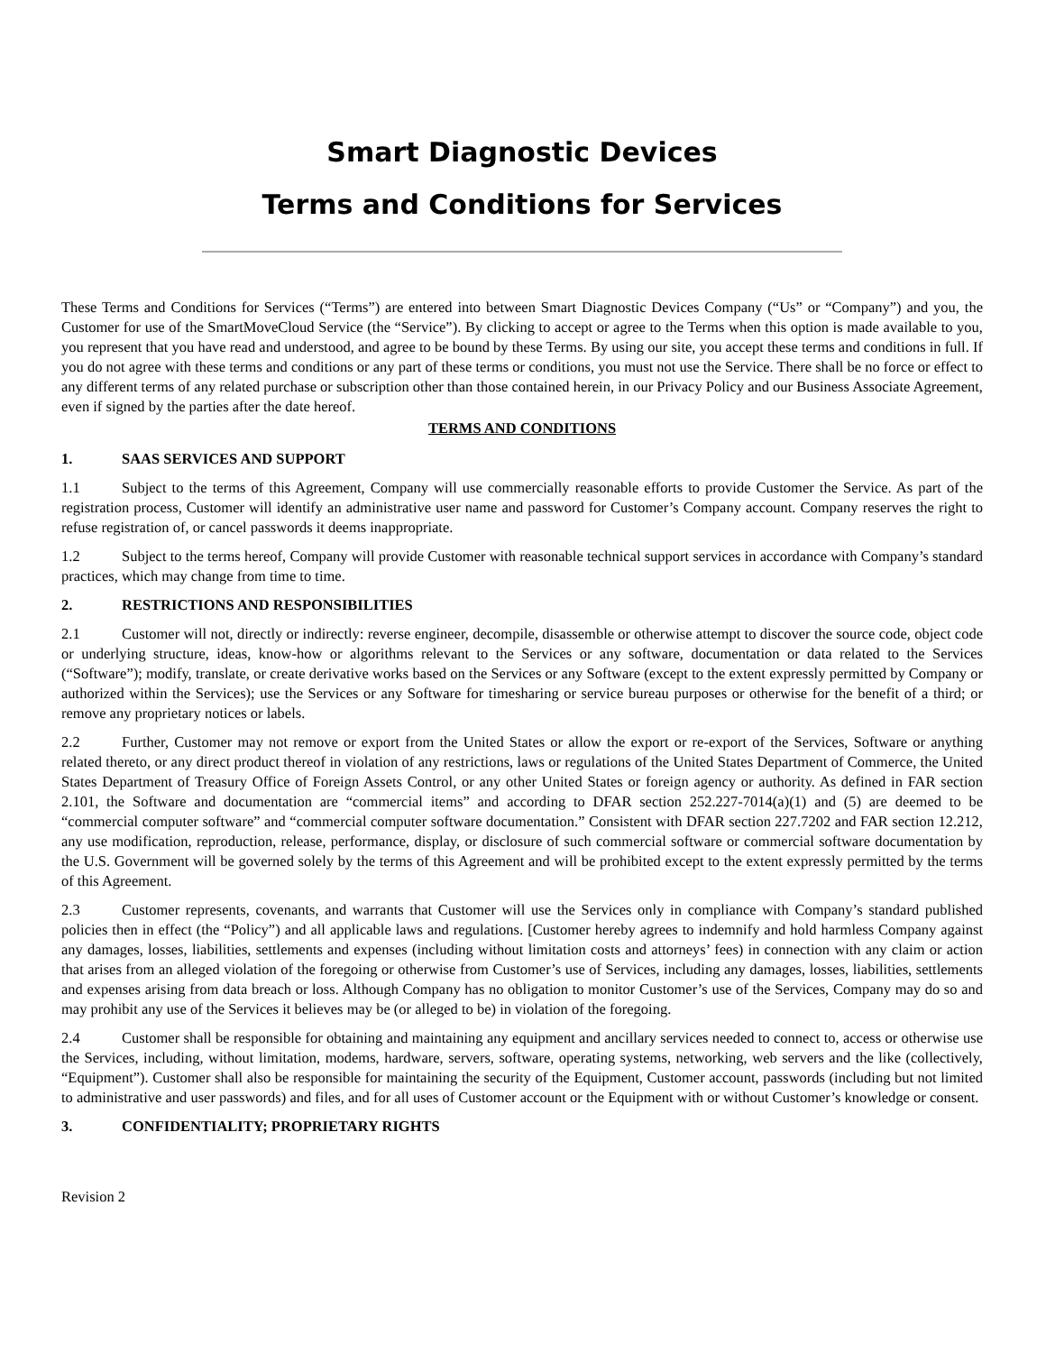Smart Diagnostic Devices
Terms and Conditions for Services
These Terms and Conditions for Services (“Terms”) are entered into between Smart Diagnostic Devices Company (“Us” or “Company”) and you, the Customer for use of the SmartMoveCloud Service (the “Service”). By clicking to accept or agree to the Terms when this option is made available to you, you represent that you have read and understood, and agree to be bound by these Terms. By using our site, you accept these terms and conditions in full. If you do not agree with these terms and conditions or any part of these terms or conditions, you must not use the Service. There shall be no force or effect to any different terms of any related purchase or subscription other than those contained herein, in our Privacy Policy and our Business Associate Agreement, even if signed by the parties after the date hereof.
TERMS AND CONDITIONS
1. SAAS SERVICES AND SUPPORT
1.1 Subject to the terms of this Agreement, Company will use commercially reasonable efforts to provide Customer the Service. As part of the registration process, Customer will identify an administrative user name and password for Customer’s Company account. Company reserves the right to refuse registration of, or cancel passwords it deems inappropriate.
1.2 Subject to the terms hereof, Company will provide Customer with reasonable technical support services in accordance with Company’s standard practices, which may change from time to time.
2. RESTRICTIONS AND RESPONSIBILITIES
2.1 Customer will not, directly or indirectly: reverse engineer, decompile, disassemble or otherwise attempt to discover the source code, object code or underlying structure, ideas, know-how or algorithms relevant to the Services or any software, documentation or data related to the Services (“Software”); modify, translate, or create derivative works based on the Services or any Software (except to the extent expressly permitted by Company or authorized within the Services); use the Services or any Software for timesharing or service bureau purposes or otherwise for the benefit of a third; or remove any proprietary notices or labels.
2.2 Further, Customer may not remove or export from the United States or allow the export or re-export of the Services, Software or anything related thereto, or any direct product thereof in violation of any restrictions, laws or regulations of the United States Department of Commerce, the United States Department of Treasury Office of Foreign Assets Control, or any other United States or foreign agency or authority. As defined in FAR section 2.101, the Software and documentation are “commercial items” and according to DFAR section 252.227-7014(a)(1) and (5) are deemed to be “commercial computer software” and “commercial computer software documentation.” Consistent with DFAR section 227.7202 and FAR section 12.212, any use modification, reproduction, release, performance, display, or disclosure of such commercial software or commercial software documentation by the U.S. Government will be governed solely by the terms of this Agreement and will be prohibited except to the extent expressly permitted by the terms of this Agreement.
2.3 Customer represents, covenants, and warrants that Customer will use the Services only in compliance with Company’s standard published policies then in effect (the “Policy”) and all applicable laws and regulations. [Customer hereby agrees to indemnify and hold harmless Company against any damages, losses, liabilities, settlements and expenses (including without limitation costs and attorneys’ fees) in connection with any claim or action that arises from an alleged violation of the foregoing or otherwise from Customer’s use of Services, including any damages, losses, liabilities, settlements and expenses arising from data breach or loss. Although Company has no obligation to monitor Customer’s use of the Services, Company may do so and may prohibit any use of the Services it believes may be (or alleged to be) in violation of the foregoing.
2.4 Customer shall be responsible for obtaining and maintaining any equipment and ancillary services needed to connect to, access or otherwise use the Services, including, without limitation, modems, hardware, servers, software, operating systems, networking, web servers and the like (collectively, “Equipment”). Customer shall also be responsible for maintaining the security of the Equipment, Customer account, passwords (including but not limited to administrative and user passwords) and files, and for all uses of Customer account or the Equipment with or without Customer’s knowledge or consent.
3. CONFIDENTIALITY; PROPRIETARY RIGHTS
Revision 2